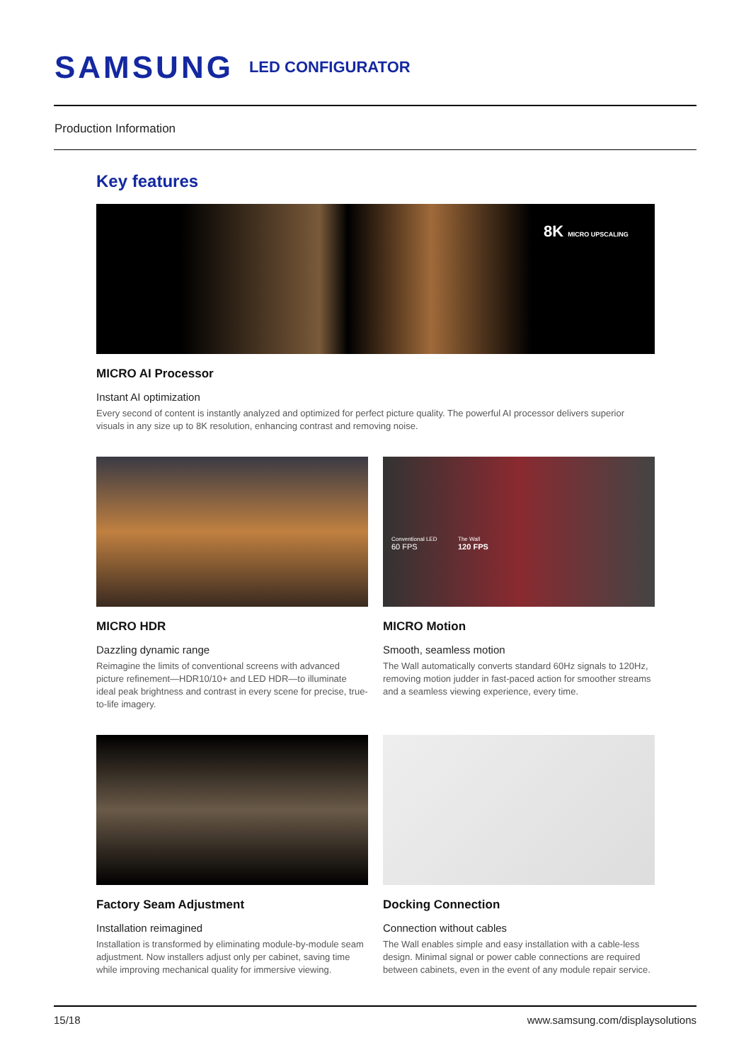SAMSUNG LED CONFIGURATOR
Production Information
Key features
8K MICRO UPSCALING
MICRO AI Processor
Instant AI optimization
Every second of content is instantly analyzed and optimized for perfect picture quality. The powerful AI processor delivers superior visuals in any size up to 8K resolution, enhancing contrast and removing noise.
MICRO HDR
Dazzling dynamic range
Reimagine the limits of conventional screens with advanced picture refinement—HDR10/10+ and LED HDR—to illuminate ideal peak brightness and contrast in every scene for precise, true-to-life imagery.
Conventional LED
60 FPS
The Wall
120 FPS
MICRO Motion
Smooth, seamless motion
The Wall automatically converts standard 60Hz signals to 120Hz, removing motion judder in fast-paced action for smoother streams and a seamless viewing experience, every time.
Factory Seam Adjustment
Installation reimagined
Installation is transformed by eliminating module-by-module seam adjustment. Now installers adjust only per cabinet, saving time while improving mechanical quality for immersive viewing.
Docking Connection
Connection without cables
The Wall enables simple and easy installation with a cable-less design. Minimal signal or power cable connections are required between cabinets, even in the event of any module repair service.
15/18 www.samsung.com/displaysolutions